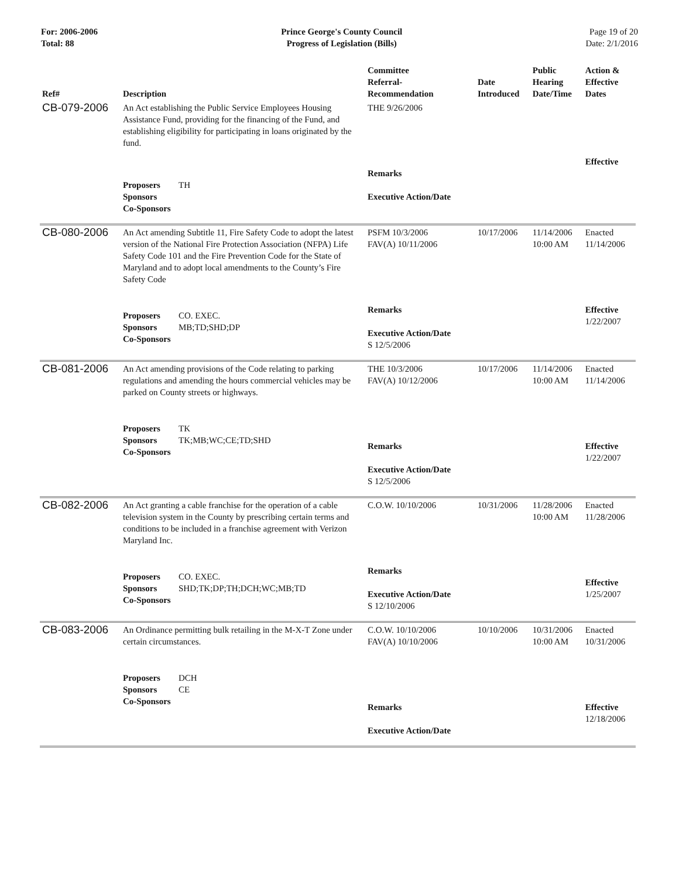For: 2006-2006
Total: 88
Prince George's County Council
Progress of Legislation (Bills)
Page 19 of 20
Date: 2/1/2016
| Ref# | Description | Committee Referral- Recommendation | Date Introduced | Public Hearing Date/Time | Action & Effective Dates |
| --- | --- | --- | --- | --- | --- |
| CB-079-2006 | An Act establishing the Public Service Employees Housing Assistance Fund, providing for the financing of the Fund, and establishing eligibility for participating in loans originated by the fund. | THE 9/26/2006 | | | |
| | Proposers TH Sponsors Co-Sponsors | Remarks Executive Action/Date | | | Effective |
| CB-080-2006 | An Act amending Subtitle 11, Fire Safety Code to adopt the latest version of the National Fire Protection Association (NFPA) Life Safety Code 101 and the Fire Prevention Code for the State of Maryland and to adopt local amendments to the County’s Fire Safety Code | PSFM 10/3/2006 FAV(A) 10/11/2006 | 10/17/2006 | 11/14/2006 10:00 AM | Enacted 11/14/2006 |
| | Proposers CO. EXEC. Sponsors MB;TD;SHD;DP Co-Sponsors | Remarks Executive Action/Date S 12/5/2006 | | | Effective 1/22/2007 |
| CB-081-2006 | An Act amending provisions of the Code relating to parking regulations and amending the hours commercial vehicles may be parked on County streets or highways. | THE 10/3/2006 FAV(A) 10/12/2006 | 10/17/2006 | 11/14/2006 10:00 AM | Enacted 11/14/2006 |
| | Proposers TK Sponsors TK;MB;WC;CE;TD;SHD Co-Sponsors | Remarks Executive Action/Date S 12/5/2006 | | | Effective 1/22/2007 |
| CB-082-2006 | An Act granting a cable franchise for the operation of a cable television system in the County by prescribing certain terms and conditions to be included in a franchise agreement with Verizon Maryland Inc. | C.O.W. 10/10/2006 | 10/31/2006 | 11/28/2006 10:00 AM | Enacted 11/28/2006 |
| | Proposers CO. EXEC. Sponsors SHD;TK;DP;TH;DCH;WC;MB;TD Co-Sponsors | Remarks Executive Action/Date S 12/10/2006 | | | Effective 1/25/2007 |
| CB-083-2006 | An Ordinance permitting bulk retailing in the M-X-T Zone under certain circumstances. | C.O.W. 10/10/2006 FAV(A) 10/10/2006 | 10/10/2006 | 10/31/2006 10:00 AM | Enacted 10/31/2006 |
| | Proposers DCH Sponsors CE Co-Sponsors | Remarks Executive Action/Date | | | Effective 12/18/2006 |